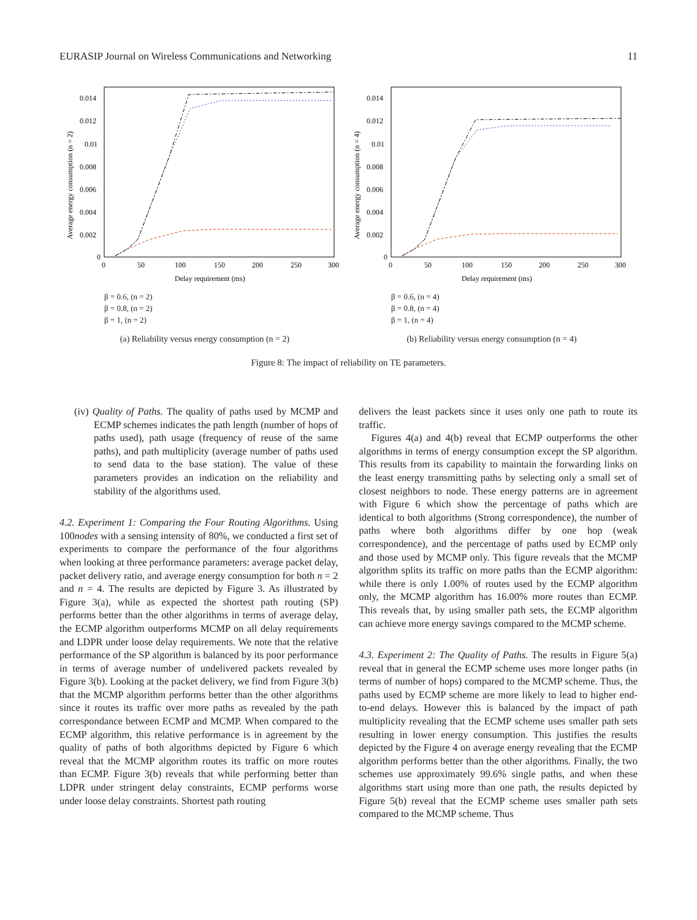EURASIP Journal on Wireless Communications and Networking 11
0.014
0.012
0.01
0.008
0.006
0.004
0.002
0
0
50
100
150
200
250
300
Delay requirement (ms)
Average energy consumption (n = 2)
β = 0.6, (n = 2)
β = 0.8, (n = 2)
β = 1, (n = 2)
(a) Reliability versus energy consumption (n = 2)
0.014
0.012
0.01
0.008
0.006
0.004
0.002
0
0
50
100
150
200
250
300
Delay requirement (ms)
Average energy consumption (n = 4)
β = 0.6, (n = 4)
β = 0.8, (n = 4)
β = 1, (n = 4)
(b) Reliability versus energy consumption (n = 4)
Figure 8: The impact of reliability on TE parameters.
(iv) Quality of Paths. The quality of paths used by MCMP and ECMP schemes indicates the path length (number of hops of paths used), path usage (frequency of reuse of the same paths), and path multiplicity (average number of paths used to send data to the base station). The value of these parameters provides an indication on the reliability and stability of the algorithms used.
4.2. Experiment 1: Comparing the Four Routing Algorithms. Using 100nodes with a sensing intensity of 80%, we conducted a first set of experiments to compare the performance of the four algorithms when looking at three performance parameters: average packet delay, packet delivery ratio, and average energy consumption for both n = 2 and n = 4. The results are depicted by Figure 3. As illustrated by Figure 3(a), while as expected the shortest path routing (SP) performs better than the other algorithms in terms of average delay, the ECMP algorithm outperforms MCMP on all delay requirements and LDPR under loose delay requirements. We note that the relative performance of the SP algorithm is balanced by its poor performance in terms of average number of undelivered packets revealed by Figure 3(b). Looking at the packet delivery, we find from Figure 3(b) that the MCMP algorithm performs better than the other algorithms since it routes its traffic over more paths as revealed by the path correspondance between ECMP and MCMP. When compared to the ECMP algorithm, this relative performance is in agreement by the quality of paths of both algorithms depicted by Figure 6 which reveal that the MCMP algorithm routes its traffic on more routes than ECMP. Figure 3(b) reveals that while performing better than LDPR under stringent delay constraints, ECMP performs worse under loose delay constraints. Shortest path routing
delivers the least packets since it uses only one path to route its traffic.
Figures 4(a) and 4(b) reveal that ECMP outperforms the other algorithms in terms of energy consumption except the SP algorithm. This results from its capability to maintain the forwarding links on the least energy transmitting paths by selecting only a small set of closest neighbors to node. These energy patterns are in agreement with Figure 6 which show the percentage of paths which are identical to both algorithms (Strong correspondence), the number of paths where both algorithms differ by one hop (weak correspondence), and the percentage of paths used by ECMP only and those used by MCMP only. This figure reveals that the MCMP algorithm splits its traffic on more paths than the ECMP algorithm: while there is only 1.00% of routes used by the ECMP algorithm only, the MCMP algorithm has 16.00% more routes than ECMP. This reveals that, by using smaller path sets, the ECMP algorithm can achieve more energy savings compared to the MCMP scheme.
4.3. Experiment 2: The Quality of Paths. The results in Figure 5(a) reveal that in general the ECMP scheme uses more longer paths (in terms of number of hops) compared to the MCMP scheme. Thus, the paths used by ECMP scheme are more likely to lead to higher end-to-end delays. However this is balanced by the impact of path multiplicity revealing that the ECMP scheme uses smaller path sets resulting in lower energy consumption. This justifies the results depicted by the Figure 4 on average energy revealing that the ECMP algorithm performs better than the other algorithms. Finally, the two schemes use approximately 99.6% single paths, and when these algorithms start using more than one path, the results depicted by Figure 5(b) reveal that the ECMP scheme uses smaller path sets compared to the MCMP scheme. Thus